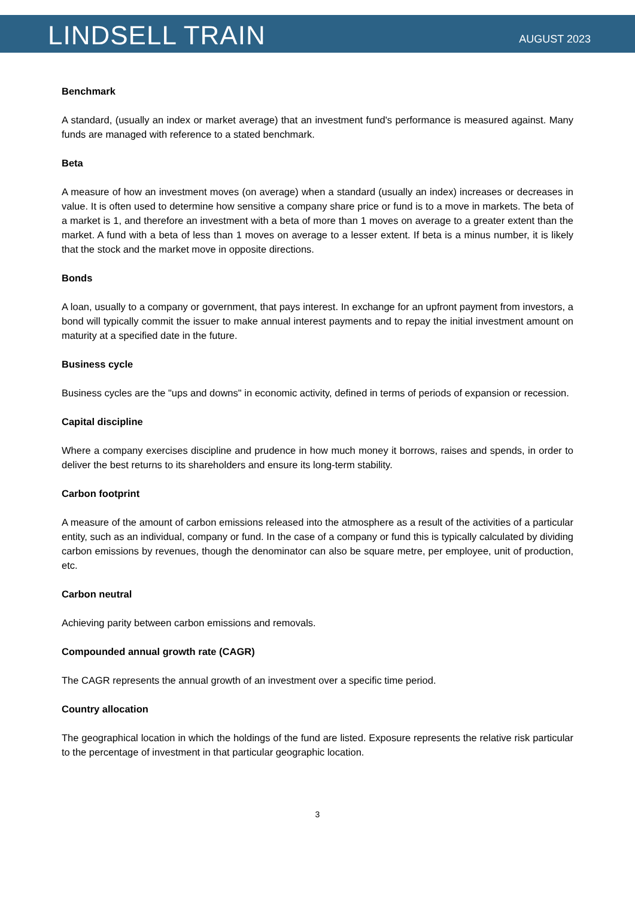LINDSELL TRAIN
AUGUST 2023
Benchmark
A standard, (usually an index or market average) that an investment fund's performance is measured against. Many funds are managed with reference to a stated benchmark.
Beta
A measure of how an investment moves (on average) when a standard (usually an index) increases or decreases in value. It is often used to determine how sensitive a company share price or fund is to a move in markets. The beta of a market is 1, and therefore an investment with a beta of more than 1 moves on average to a greater extent than the market. A fund with a beta of less than 1 moves on average to a lesser extent. If beta is a minus number, it is likely that the stock and the market move in opposite directions.
Bonds
A loan, usually to a company or government, that pays interest. In exchange for an upfront payment from investors, a bond will typically commit the issuer to make annual interest payments and to repay the initial investment amount on maturity at a specified date in the future.
Business cycle
Business cycles are the "ups and downs" in economic activity, defined in terms of periods of expansion or recession.
Capital discipline
Where a company exercises discipline and prudence in how much money it borrows, raises and spends, in order to deliver the best returns to its shareholders and ensure its long-term stability.
Carbon footprint
A measure of the amount of carbon emissions released into the atmosphere as a result of the activities of a particular entity, such as an individual, company or fund. In the case of a company or fund this is typically calculated by dividing carbon emissions by revenues, though the denominator can also be square metre, per employee, unit of production, etc.
Carbon neutral
Achieving parity between carbon emissions and removals.
Compounded annual growth rate (CAGR)
The CAGR represents the annual growth of an investment over a specific time period.
Country allocation
The geographical location in which the holdings of the fund are listed. Exposure represents the relative risk particular to the percentage of investment in that particular geographic location.
3